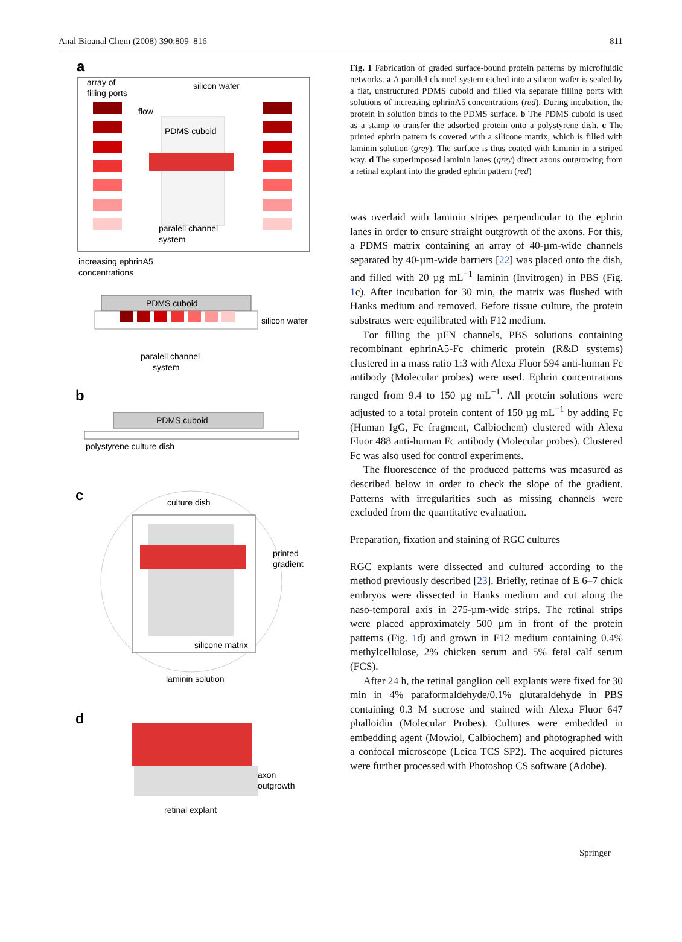Anal Bioanal Chem (2008) 390:809–816 811
a
array of
filling ports
silicon wafer
flow
PDMS cuboid
paralell channel
system
increasing ephrinA5
concentrations
PDMS cuboid
silicon wafer
paralell channel
system
b
PDMS cuboid
polystyrene culture dish
c
culture dish
printed
gradient
silicone matrix
laminin solution
d
axon
outgrowth
retinal explant
Fig. 1 Fabrication of graded surface-bound protein patterns by microfluidic networks. a A parallel channel system etched into a silicon wafer is sealed by a flat, unstructured PDMS cuboid and filled via separate filling ports with solutions of increasing ephrinA5 concentrations (red). During incubation, the protein in solution binds to the PDMS surface. b The PDMS cuboid is used as a stamp to transfer the adsorbed protein onto a polystyrene dish. c The printed ephrin pattern is covered with a silicone matrix, which is filled with laminin solution (grey). The surface is thus coated with laminin in a striped way. d The superimposed laminin lanes (grey) direct axons outgrowing from a retinal explant into the graded ephrin pattern (red)
was overlaid with laminin stripes perpendicular to the ephrin lanes in order to ensure straight outgrowth of the axons. For this, a PDMS matrix containing an array of 40-µm-wide channels separated by 40-µm-wide barriers [22] was placed onto the dish, and filled with 20 µg mL<sup>−1</sup> laminin (Invitrogen) in PBS (Fig. 1c). After incubation for 30 min, the matrix was flushed with Hanks medium and removed. Before tissue culture, the protein substrates were equilibrated with F12 medium.
For filling the µFN channels, PBS solutions containing recombinant ephrinA5-Fc chimeric protein (R&D systems) clustered in a mass ratio 1:3 with Alexa Fluor 594 anti-human Fc antibody (Molecular probes) were used. Ephrin concentrations ranged from 9.4 to 150 µg mL<sup>−1</sup>. All protein solutions were adjusted to a total protein content of 150 µg mL<sup>−1</sup> by adding Fc (Human IgG, Fc fragment, Calbiochem) clustered with Alexa Fluor 488 anti-human Fc antibody (Molecular probes). Clustered Fc was also used for control experiments.
The fluorescence of the produced patterns was measured as described below in order to check the slope of the gradient. Patterns with irregularities such as missing channels were excluded from the quantitative evaluation.
Preparation, fixation and staining of RGC cultures
RGC explants were dissected and cultured according to the method previously described [23]. Briefly, retinae of E 6–7 chick embryos were dissected in Hanks medium and cut along the naso-temporal axis in 275-µm-wide strips. The retinal strips were placed approximately 500 µm in front of the protein patterns (Fig. 1d) and grown in F12 medium containing 0.4% methylcellulose, 2% chicken serum and 5% fetal calf serum (FCS).
After 24 h, the retinal ganglion cell explants were fixed for 30 min in 4% paraformaldehyde/0.1% glutaraldehyde in PBS containing 0.3 M sucrose and stained with Alexa Fluor 647 phalloidin (Molecular Probes). Cultures were embedded in embedding agent (Mowiol, Calbiochem) and photographed with a confocal microscope (Leica TCS SP2). The acquired pictures were further processed with Photoshop CS software (Adobe).
Springer